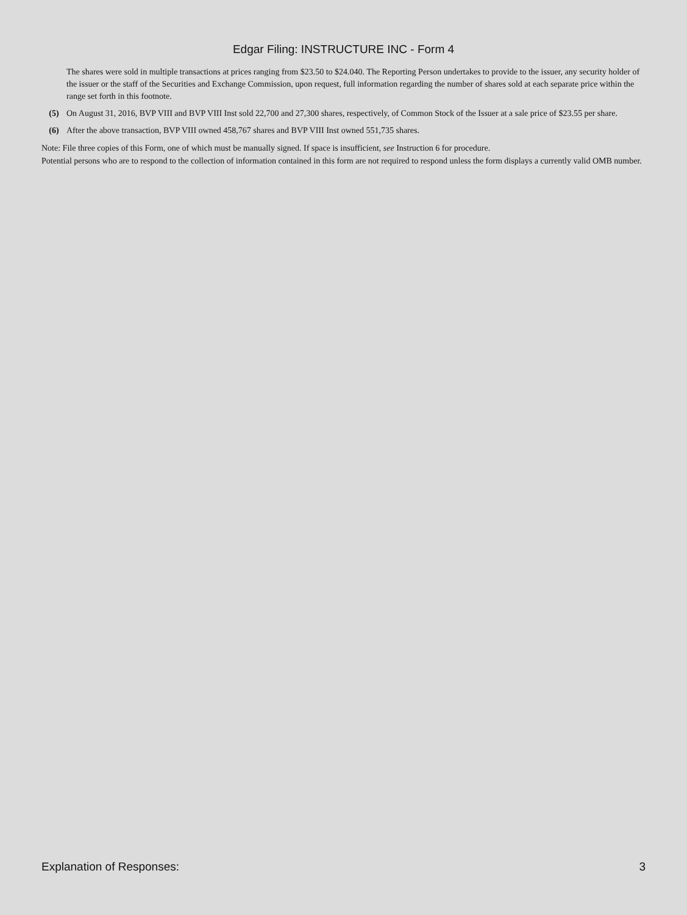Edgar Filing: INSTRUCTURE INC - Form 4
| | The shares were sold in multiple transactions at prices ranging from $23.50 to $24.040. The Reporting Person undertakes to provide to the issuer, any security holder of the issuer or the staff of the Securities and Exchange Commission, upon request, full information regarding the number of shares sold at each separate price within the range set forth in this footnote. |
| (5) | On August 31, 2016, BVP VIII and BVP VIII Inst sold 22,700 and 27,300 shares, respectively, of Common Stock of the Issuer at a sale price of $23.55 per share. |
| (6) | After the above transaction, BVP VIII owned 458,767 shares and BVP VIII Inst owned 551,735 shares. |
Note: File three copies of this Form, one of which must be manually signed. If space is insufficient, see Instruction 6 for procedure.
Potential persons who are to respond to the collection of information contained in this form are not required to respond unless the form displays a currently valid OMB number.
Explanation of Responses: 3